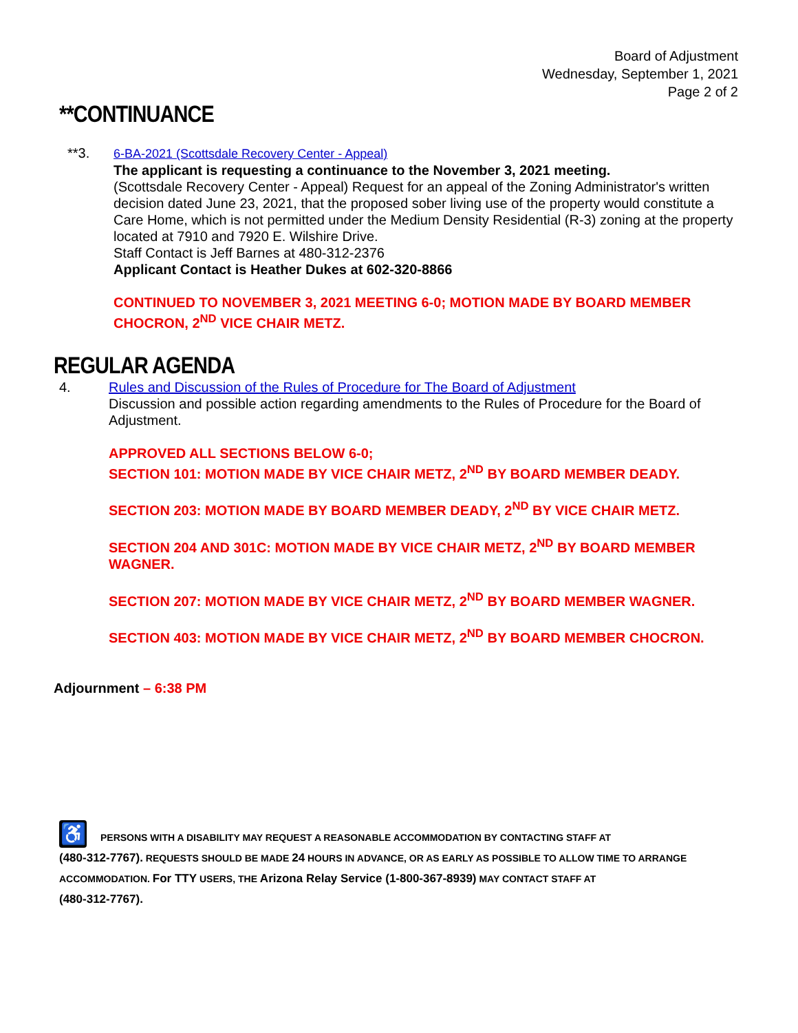Board of Adjustment
Wednesday, September 1, 2021
Page 2 of 2
**CONTINUANCE
**3. 6-BA-2021 (Scottsdale Recovery Center - Appeal)
The applicant is requesting a continuance to the November 3, 2021 meeting.
(Scottsdale Recovery Center - Appeal) Request for an appeal of the Zoning Administrator's written decision dated June 23, 2021, that the proposed sober living use of the property would constitute a Care Home, which is not permitted under the Medium Density Residential (R-3) zoning at the property located at 7910 and 7920 E. Wilshire Drive.
Staff Contact is Jeff Barnes at 480-312-2376
Applicant Contact is Heather Dukes at 602-320-8866
CONTINUED TO NOVEMBER 3, 2021 MEETING 6-0; MOTION MADE BY BOARD MEMBER CHOCRON, 2<sup>ND</sup> VICE CHAIR METZ.
REGULAR AGENDA
4. Rules and Discussion of the Rules of Procedure for The Board of Adjustment
Discussion and possible action regarding amendments to the Rules of Procedure for the Board of Adjustment.
APPROVED ALL SECTIONS BELOW 6-0;
SECTION 101: MOTION MADE BY VICE CHAIR METZ, 2<sup>ND</sup> BY BOARD MEMBER DEADY.
SECTION 203: MOTION MADE BY BOARD MEMBER DEADY, 2<sup>ND</sup> BY VICE CHAIR METZ.
SECTION 204 AND 301C: MOTION MADE BY VICE CHAIR METZ, 2<sup>ND</sup> BY BOARD MEMBER WAGNER.
SECTION 207: MOTION MADE BY VICE CHAIR METZ, 2<sup>ND</sup> BY BOARD MEMBER WAGNER.
SECTION 403: MOTION MADE BY VICE CHAIR METZ, 2<sup>ND</sup> BY BOARD MEMBER CHOCRON.
Adjournment – 6:38 PM
♿ PERSONS WITH A DISABILITY MAY REQUEST A REASONABLE ACCOMMODATION BY CONTACTING STAFF AT
(480-312-7767). REQUESTS SHOULD BE MADE 24 HOURS IN ADVANCE, OR AS EARLY AS POSSIBLE TO ALLOW TIME TO ARRANGE ACCOMMODATION. For TTY USERS, THE Arizona Relay Service (1-800-367-8939) MAY CONTACT STAFF AT
(480-312-7767).